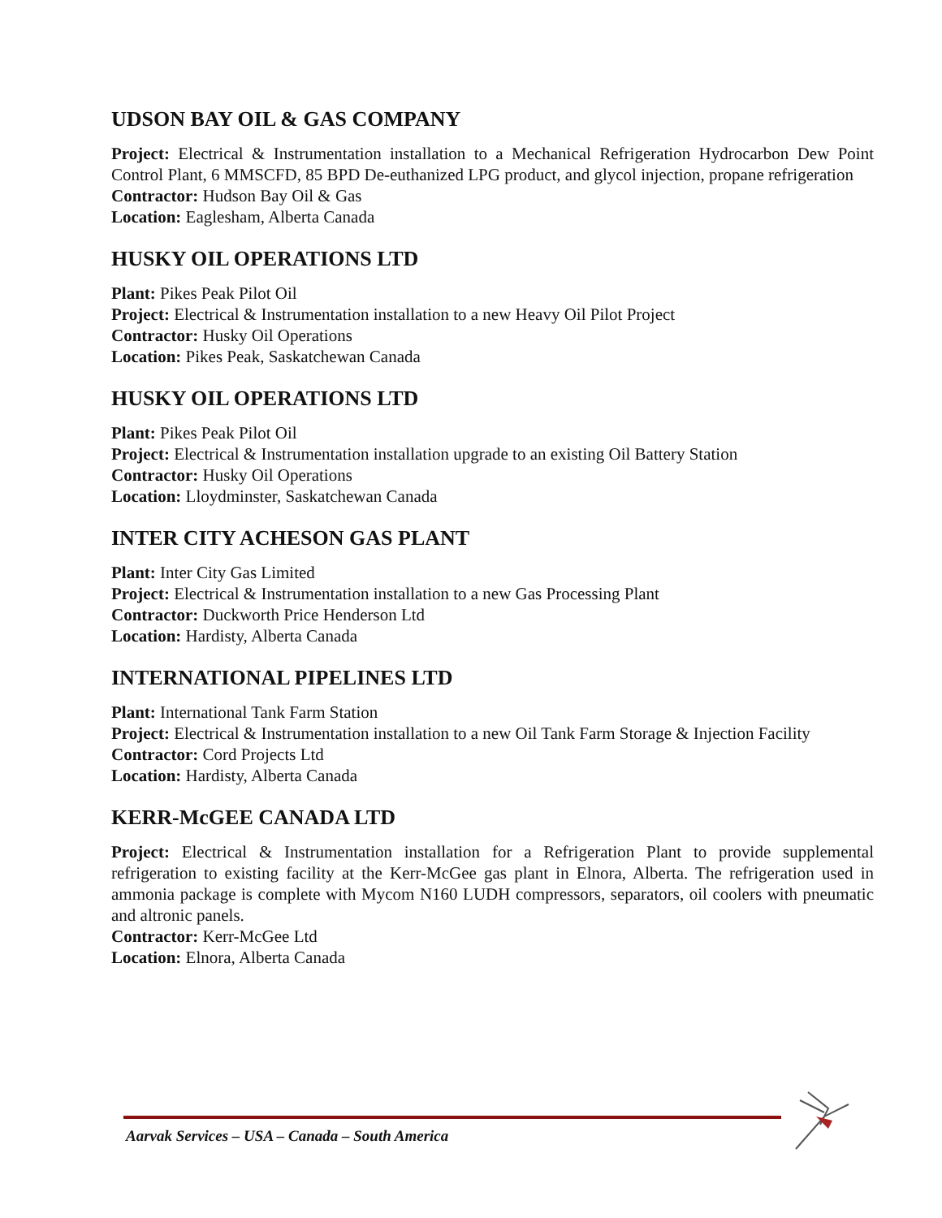UDSON BAY OIL & GAS COMPANY
Project: Electrical & Instrumentation installation to a Mechanical Refrigeration Hydrocarbon Dew Point Control Plant, 6 MMSCFD, 85 BPD De-euthanized LPG product, and glycol injection, propane refrigeration
Contractor: Hudson Bay Oil & Gas
Location: Eaglesham, Alberta Canada
HUSKY OIL OPERATIONS LTD
Plant: Pikes Peak Pilot Oil
Project: Electrical & Instrumentation installation to a new Heavy Oil Pilot Project
Contractor: Husky Oil Operations
Location: Pikes Peak, Saskatchewan Canada
HUSKY OIL OPERATIONS LTD
Plant: Pikes Peak Pilot Oil
Project: Electrical & Instrumentation installation upgrade to an existing Oil Battery Station
Contractor: Husky Oil Operations
Location: Lloydminster, Saskatchewan Canada
INTER CITY ACHESON GAS PLANT
Plant: Inter City Gas Limited
Project: Electrical & Instrumentation installation to a new Gas Processing Plant
Contractor: Duckworth Price Henderson Ltd
Location: Hardisty, Alberta Canada
INTERNATIONAL PIPELINES LTD
Plant: International Tank Farm Station
Project: Electrical & Instrumentation installation to a new Oil Tank Farm Storage & Injection Facility
Contractor: Cord Projects Ltd
Location: Hardisty, Alberta Canada
KERR-McGEE CANADA LTD
Project: Electrical & Instrumentation installation for a Refrigeration Plant to provide supplemental refrigeration to existing facility at the Kerr-McGee gas plant in Elnora, Alberta. The refrigeration used in ammonia package is complete with Mycom N160 LUDH compressors, separators, oil coolers with pneumatic and altronic panels.
Contractor: Kerr-McGee Ltd
Location: Elnora, Alberta Canada
Aarvak Services – USA – Canada – South America